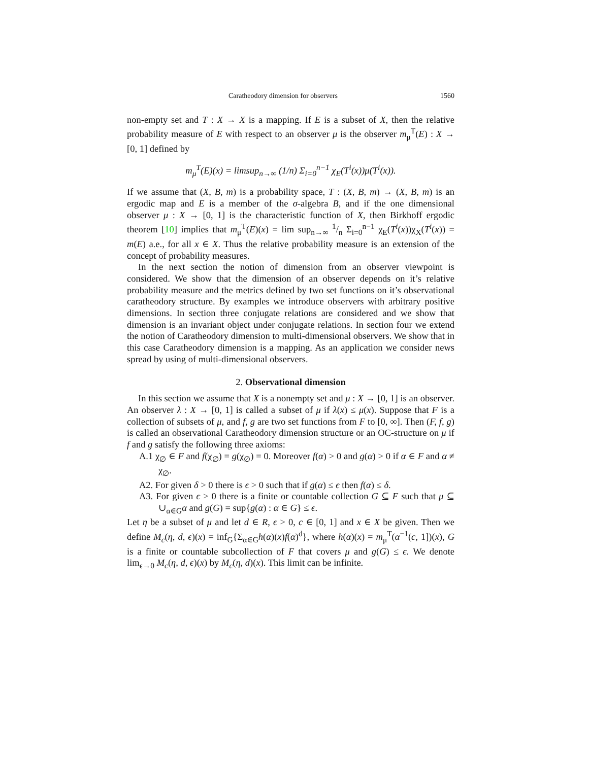Caratheodory dimension for observers 1560
non-empty set and T : X → X is a mapping. If E is a subset of X, then the relative probability measure of E with respect to an observer μ is the observer m<sub>μ</sub><sup>T</sup>(E) : X → [0, 1] defined by
m<sub>μ</sub><sup>T</sup>(E)(x) = limsup<sub>n→∞</sub> (1/n) Σ<sub>i=0</sub><sup>n−1</sup> χ<sub>E</sub>(T<sup>i</sup>(x))μ(T<sup>i</sup>(x)).
If we assume that (X, B, m) is a probability space, T : (X, B, m) → (X, B, m) is an ergodic map and E is a member of the σ-algebra B, and if the one dimensional observer μ : X → [0, 1] is the characteristic function of X, then Birkhoff ergodic theorem [10] implies that m<sub>μ</sub><sup>T</sup>(E)(x) = lim sup<sub>n→∞</sub> 1/n Σ<sub>i=0</sub><sup>n−1</sup> χ<sub>E</sub>(T<sup>i</sup>(x))χ<sub>X</sub>(T<sup>i</sup>(x)) = m(E) a.e., for all x ∈ X. Thus the relative probability measure is an extension of the concept of probability measures.
In the next section the notion of dimension from an observer viewpoint is considered. We show that the dimension of an observer depends on it’s relative probability measure and the metrics defined by two set functions on it’s observational caratheodory structure. By examples we introduce observers with arbitrary positive dimensions. In section three conjugate relations are considered and we show that dimension is an invariant object under conjugate relations. In section four we extend the notion of Caratheodory dimension to multi-dimensional observers. We show that in this case Caratheodory dimension is a mapping. As an application we consider news spread by using of multi-dimensional observers.
2. Observational dimension
In this section we assume that X is a nonempty set and μ : X → [0, 1] is an observer. An observer λ : X → [0, 1] is called a subset of μ if λ(x) ≤ μ(x). Suppose that F is a collection of subsets of μ, and f, g are two set functions from F to [0, ∞]. Then (F, f, g) is called an observational Caratheodory dimension structure or an OC-structure on μ if f and g satisfy the following three axioms:
A.1 χ<sub>∅</sub> ∈ F and f(χ<sub>∅</sub>) = g(χ<sub>∅</sub>) = 0. Moreover f(α) > 0 and g(α) > 0 if α ∈ F and α ≠ χ<sub>∅</sub>.
A2. For given δ > 0 there is ϵ > 0 such that if g(α) ≤ ϵ then f(α) ≤ δ.
A3. For given ϵ > 0 there is a finite or countable collection G ⊆ F such that μ ⊆ ∪<sub>α∈G</sub>α and g(G) = sup{g(α) : α ∈ G} ≤ ϵ.
Let η be a subset of μ and let d ∈ R, ϵ > 0, c ∈ [0, 1] and x ∈ X be given. Then we define M<sub>c</sub>(η, d, ϵ)(x) = inf<sub>G</sub>{Σ<sub>α∈G</sub>h(α)(x)f(α)<sup>d</sup>}, where h(α)(x) = m<sub>μ</sub><sup>T</sup>(α<sup>−1</sup>(c, 1])(x), G is a finite or countable subcollection of F that covers μ and g(G) ≤ ϵ. We denote lim<sub>ϵ→0</sub> M<sub>c</sub>(η, d, ϵ)(x) by M<sub>c</sub>(η, d)(x). This limit can be infinite.